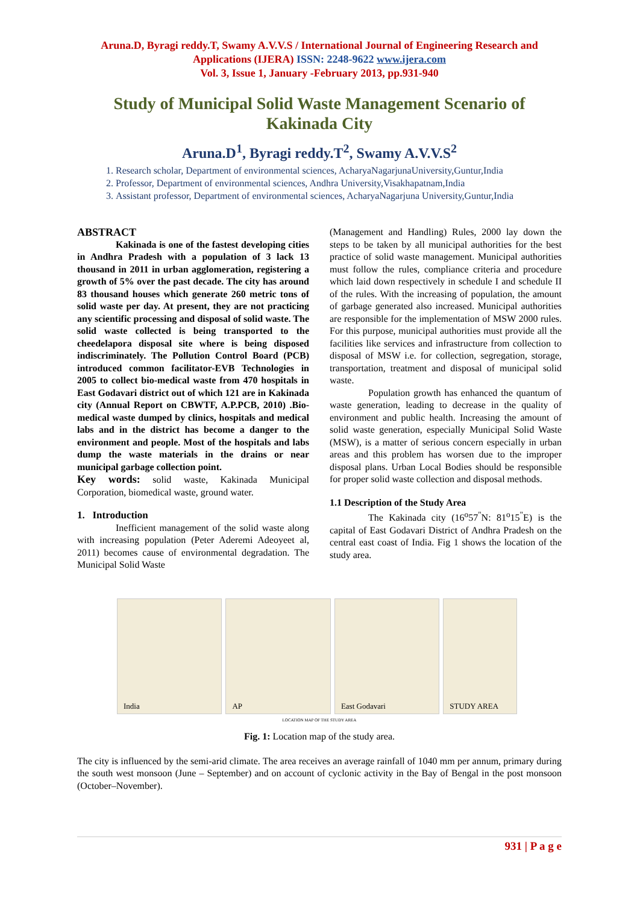Aruna.D, Byragi reddy.T, Swamy A.V.V.S / International Journal of Engineering Research and Applications (IJERA) ISSN: 2248-9622 www.ijera.com
Vol. 3, Issue 1, January -February 2013, pp.931-940
Study of Municipal Solid Waste Management Scenario of Kakinada City
Aruna.D<sup>1</sup>, Byragi reddy.T<sup>2</sup>, Swamy A.V.V.S<sup>2</sup>
1. Research scholar, Department of environmental sciences, AcharyaNagarjunaUniversity,Guntur,India
2. Professor, Department of environmental sciences, Andhra University,Visakhapatnam,India
3. Assistant professor, Department of environmental sciences, AcharyaNagarjuna University,Guntur,India
ABSTRACT
Kakinada is one of the fastest developing cities in Andhra Pradesh with a population of 3 lack 13 thousand in 2011 in urban agglomeration, registering a growth of 5% over the past decade. The city has around 83 thousand houses which generate 260 metric tons of solid waste per day. At present, they are not practicing any scientific processing and disposal of solid waste. The solid waste collected is being transported to the cheedelapora disposal site where is being disposed indiscriminately. The Pollution Control Board (PCB) introduced common facilitator-EVB Technologies in 2005 to collect bio-medical waste from 470 hospitals in East Godavari district out of which 121 are in Kakinada city (Annual Report on CBWTF, A.P.PCB, 2010) .Bio-medical waste dumped by clinics, hospitals and medical labs and in the district has become a danger to the environment and people. Most of the hospitals and labs dump the waste materials in the drains or near municipal garbage collection point.
Key words: solid waste, Kakinada Municipal Corporation, biomedical waste, ground water.
1. Introduction
Inefficient management of the solid waste along with increasing population (Peter Aderemi Adeoyeet al, 2011) becomes cause of environmental degradation. The Municipal Solid Waste
(Management and Handling) Rules, 2000 lay down the steps to be taken by all municipal authorities for the best practice of solid waste management. Municipal authorities must follow the rules, compliance criteria and procedure which laid down respectively in schedule I and schedule II of the rules. With the increasing of population, the amount of garbage generated also increased. Municipal authorities are responsible for the implementation of MSW 2000 rules. For this purpose, municipal authorities must provide all the facilities like services and infrastructure from collection to disposal of MSW i.e. for collection, segregation, storage, transportation, treatment and disposal of municipal solid waste.
Population growth has enhanced the quantum of waste generation, leading to decrease in the quality of environment and public health. Increasing the amount of solid waste generation, especially Municipal Solid Waste (MSW), is a matter of serious concern especially in urban areas and this problem has worsen due to the improper disposal plans. Urban Local Bodies should be responsible for proper solid waste collection and disposal methods.
1.1 Description of the Study Area
The Kakinada city (16<sup>o</sup>57<sup>"</sup>N: 81<sup>o</sup>15<sup>"</sup>E) is the capital of East Godavari District of Andhra Pradesh on the central east coast of India. Fig 1 shows the location of the study area.
India
AP
East Godavari
STUDY AREA
LOCATION MAP OF THE STUDY AREA
Fig. 1: Location map of the study area.
The city is influenced by the semi-arid climate. The area receives an average rainfall of 1040 mm per annum, primary during the south west monsoon (June – September) and on account of cyclonic activity in the Bay of Bengal in the post monsoon (October–November).
931 | P a g e